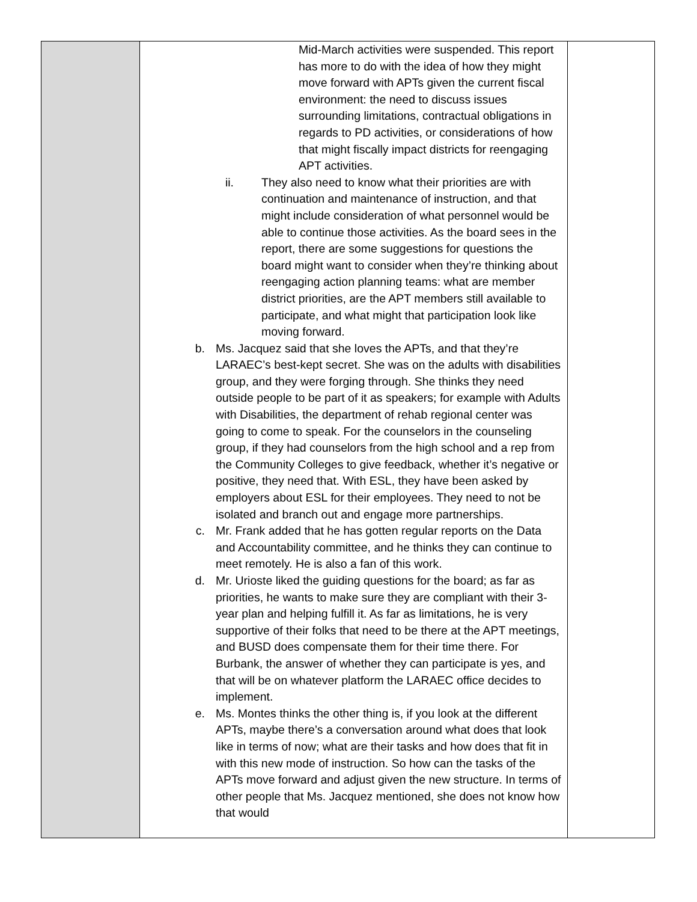| | Mid-March activities were suspended. This report has more to do with the idea of how they might move forward with APTs given the current fiscal environment: the need to discuss issues surrounding limitations, contractual obligations in regards to PD activities, or considerations of how that might fiscally impact districts for reengaging APT activities. ii. They also need to know what their priorities are with continuation and maintenance of instruction, and that might include consideration of what personnel would be able to continue those activities. As the board sees in the report, there are some suggestions for questions the board might want to consider when they’re thinking about reengaging action planning teams: what are member district priorities, are the APT members still available to participate, and what might that participation look like moving forward. b. Ms. Jacquez said that she loves the APTs, and that they’re LARAEC’s best-kept secret. She was on the adults with disabilities group, and they were forging through. She thinks they need outside people to be part of it as speakers; for example with Adults with Disabilities, the department of rehab regional center was going to come to speak. For the counselors in the counseling group, if they had counselors from the high school and a rep from the Community Colleges to give feedback, whether it’s negative or positive, they need that. With ESL, they have been asked by employers about ESL for their employees. They need to not be isolated and branch out and engage more partnerships. c. Mr. Frank added that he has gotten regular reports on the Data and Accountability committee, and he thinks they can continue to meet remotely. He is also a fan of this work. d. Mr. Urioste liked the guiding questions for the board; as far as priorities, he wants to make sure they are compliant with their 3-year plan and helping fulfill it. As far as limitations, he is very supportive of their folks that need to be there at the APT meetings, and BUSD does compensate them for their time there. For Burbank, the answer of whether they can participate is yes, and that will be on whatever platform the LARAEC office decides to implement. e. Ms. Montes thinks the other thing is, if you look at the different APTs, maybe there’s a conversation around what does that look like in terms of now; what are their tasks and how does that fit in with this new mode of instruction. So how can the tasks of the APTs move forward and adjust given the new structure. In terms of other people that Ms. Jacquez mentioned, she does not know how that would | |